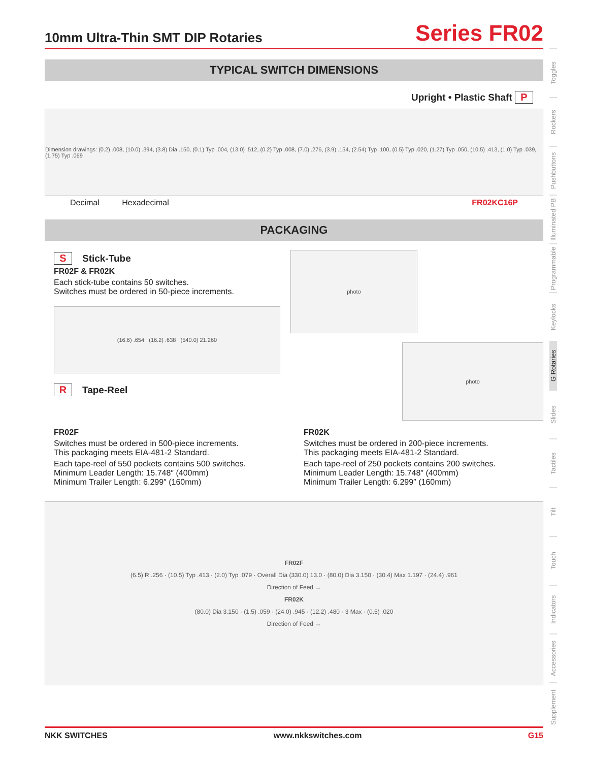10mm Ultra-Thin SMT DIP Rotaries
Series FR02
TYPICAL SWITCH DIMENSIONS
Upright • Plastic Shaft P
Dimension drawings: (0.2) .008, (10.0) .394, (3.8) Dia .150, (0.1) Typ .004, (13.0) .512, (0.2) Typ .008, (7.0) .276, (3.9) .154, (2.54) Typ .100, (0.5) Typ .020, (1.27) Typ .050, (10.5) .413, (1.0) Typ .039, (1.75) Typ .069
Decimal Hexadecimal FR02KC16P
PACKAGING
S Stick-Tube
FR02F & FR02K
Each stick-tube contains 50 switches.
Switches must be ordered in 50-piece increments.
(16.6) .654 (16.2) .638 (540.0) 21.260
R Tape-Reel
photo
photo
FR02F
Switches must be ordered in 500-piece increments.
This packaging meets EIA-481-2 Standard.
Each tape-reel of 550 pockets contains 500 switches.
Minimum Leader Length: 15.748″ (400mm)
Minimum Trailer Length: 6.299″ (160mm)
FR02K
Switches must be ordered in 200-piece increments.
This packaging meets EIA-481-2 Standard.
Each tape-reel of 250 pockets contains 200 switches.
Minimum Leader Length: 15.748″ (400mm)
Minimum Trailer Length: 6.299″ (160mm)
FR02F
(6.5) R .256 · (10.5) Typ .413 · (2.0) Typ .079 · Overall Dia (330.0) 13.0 · (80.0) Dia 3.150 · (30.4) Max 1.197 · (24.4) .961
Direction of Feed →
FR02K
(80.0) Dia 3.150 · (1.5) .059 · (24.0) .945 · (12.2) .480 · 3 Max · (0.5) .020
Direction of Feed →
Toggles
Rockers
Pushbuttons
Illuminated PB
Programmable
Keylocks
G Rotaries
Slides
Tactiles
Tilt
Touch
Indicators
Accessories
Supplement
NKK SWITCHES www.nkkswitches.com G15